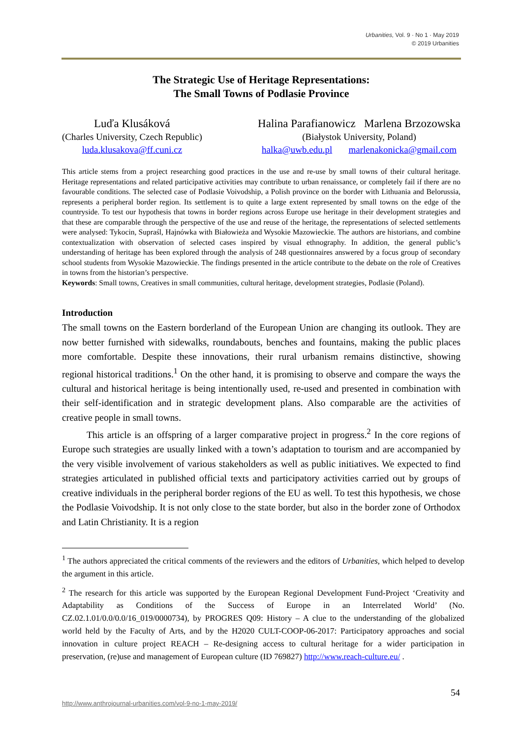Urbanities, Vol. 9 · No 1 · May 2019
© 2019 Urbanities
The Strategic Use of Heritage Representations:
The Small Towns of Podlasie Province
Luďa Klusáková
(Charles University, Czech Republic)
luda.klusakova@ff.cuni.cz
Halina Parafianowicz Marlena Brzozowska
(Białystok University, Poland)
halka@uwb.edu.pl marlenakonicka@gmail.com
This article stems from a project researching good practices in the use and re-use by small towns of their cultural heritage. Heritage representations and related participative activities may contribute to urban renaissance, or completely fail if there are no favourable conditions. The selected case of Podlasie Voivodship, a Polish province on the border with Lithuania and Belorussia, represents a peripheral border region. Its settlement is to quite a large extent represented by small towns on the edge of the countryside. To test our hypothesis that towns in border regions across Europe use heritage in their development strategies and that these are comparable through the perspective of the use and reuse of the heritage, the representations of selected settlements were analysed: Tykocin, Supraśl, Hajnówka with Białowieża and Wysokie Mazowieckie. The authors are historians, and combine contextualization with observation of selected cases inspired by visual ethnography. In addition, the general public’s understanding of heritage has been explored through the analysis of 248 questionnaires answered by a focus group of secondary school students from Wysokie Mazowieckie. The findings presented in the article contribute to the debate on the role of Creatives in towns from the historian’s perspective.
Keywords: Small towns, Creatives in small communities, cultural heritage, development strategies, Podlasie (Poland).
Introduction
The small towns on the Eastern borderland of the European Union are changing its outlook. They are now better furnished with sidewalks, roundabouts, benches and fountains, making the public places more comfortable. Despite these innovations, their rural urbanism remains distinctive, showing regional historical traditions.<sup>1</sup> On the other hand, it is promising to observe and compare the ways the cultural and historical heritage is being intentionally used, re-used and presented in combination with their self-identification and in strategic development plans. Also comparable are the activities of creative people in small towns.
This article is an offspring of a larger comparative project in progress.<sup>2</sup> In the core regions of Europe such strategies are usually linked with a town’s adaptation to tourism and are accompanied by the very visible involvement of various stakeholders as well as public initiatives. We expected to find strategies articulated in published official texts and participatory activities carried out by groups of creative individuals in the peripheral border regions of the EU as well. To test this hypothesis, we chose the Podlasie Voivodship. It is not only close to the state border, but also in the border zone of Orthodox and Latin Christianity. It is a region
<sup>1</sup> The authors appreciated the critical comments of the reviewers and the editors of Urbanities, which helped to develop the argument in this article.
<sup>2</sup> The research for this article was supported by the European Regional Development Fund-Project ‘Creativity and Adaptability as Conditions of the Success of Europe in an Interrelated World’ (No. CZ.02.1.01/0.0/0.0/16_019/0000734), by PROGRES Q09: History – A clue to the understanding of the globalized world held by the Faculty of Arts, and by the H2020 CULT-COOP-06-2017: Participatory approaches and social innovation in culture project REACH – Re-designing access to cultural heritage for a wider participation in preservation, (re)use and management of European culture (ID 769827) http://www.reach-culture.eu/ .
54
http://www.anthrojournal-urbanities.com/vol-9-no-1-may-2019/